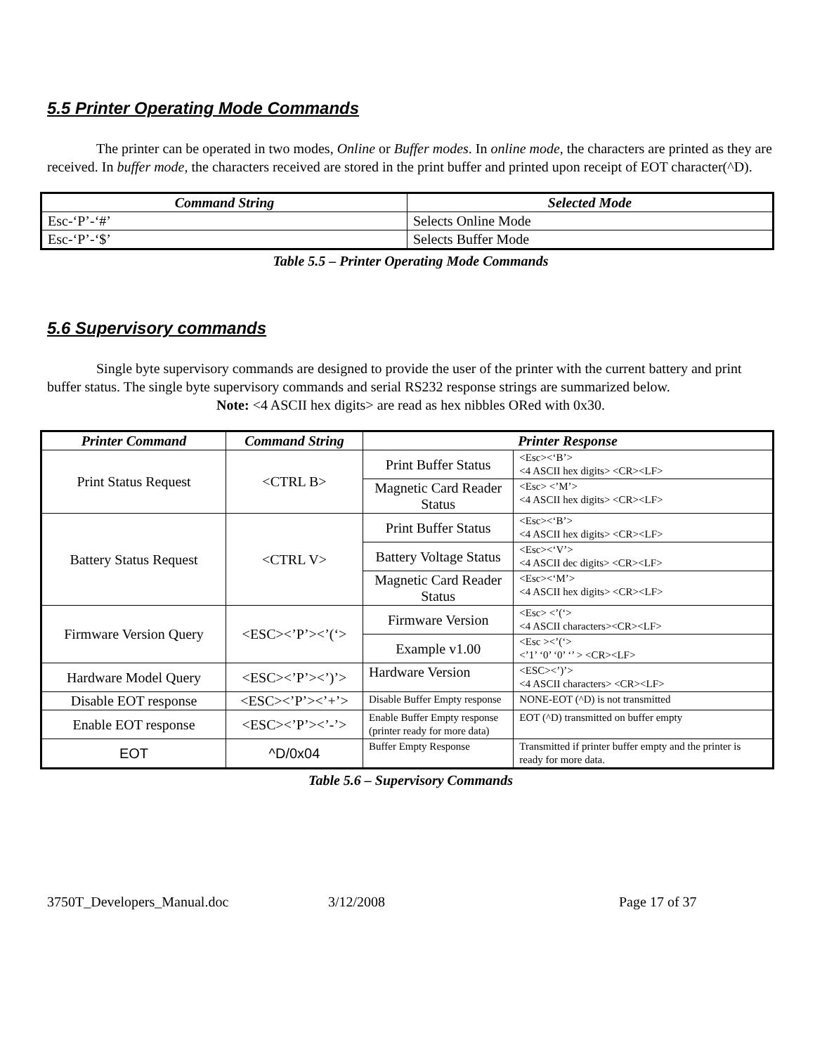5.5 Printer Operating Mode Commands
The printer can be operated in two modes, Online or Buffer modes. In online mode, the characters are printed as they are received. In buffer mode, the characters received are stored in the print buffer and printed upon receipt of EOT character(^D).
| Command String | Selected Mode |
| --- | --- |
| Esc-‘P’-‘#’ | Selects Online Mode |
| Esc-‘P’-‘$’ | Selects Buffer Mode |
Table 5.5 – Printer Operating Mode Commands
5.6 Supervisory commands
Single byte supervisory commands are designed to provide the user of the printer with the current battery and print buffer status. The single byte supervisory commands and serial RS232 response strings are summarized below.
Note: <4 ASCII hex digits> are read as hex nibbles ORed with 0x30.
| Printer Command | Command String | Printer Response | |
| --- | --- | --- | --- |
| Print Status Request | <CTRL B> | Print Buffer Status | <Esc><‘B’> <4 ASCII hex digits> <CR><LF> |
| | | Magnetic Card Reader Status | <Esc> <’M’> <4 ASCII hex digits> <CR><LF> |
| Battery Status Request | <CTRL V> | Print Buffer Status | <Esc><‘B’> <4 ASCII hex digits> <CR><LF> |
| | | Battery Voltage Status | <Esc><‘V’> <4 ASCII dec digits> <CR><LF> |
| | | Magnetic Card Reader Status | <Esc><‘M’> <4 ASCII hex digits> <CR><LF> |
| Firmware Version Query | <ESC><’P’><’(‘> | Firmware Version | <Esc> <’(‘> <4 ASCII characters><CR><LF> |
| | | Example v1.00 | <Esc ><’(‘> <’1’ ‘0’ ‘0’ ‘’ > <CR><LF> |
| Hardware Model Query | <ESC><’P’><’)’> | Hardware Version | <ESC><’)’> <4 ASCII characters> <CR><LF> |
| Disable EOT response | <ESC><’P’><’+’> | Disable Buffer Empty response | NONE-EOT (^D) is not transmitted |
| Enable EOT response | <ESC><’P’><’-’> | Enable Buffer Empty response (printer ready for more data) | EOT (^D) transmitted on buffer empty |
| EOT | ^D/0x04 | Buffer Empty Response | Transmitted if printer buffer empty and the printer is ready for more data. |
Table 5.6 – Supervisory Commands
3750T_Developers_Manual.doc 3/12/2008 Page 17 of 37